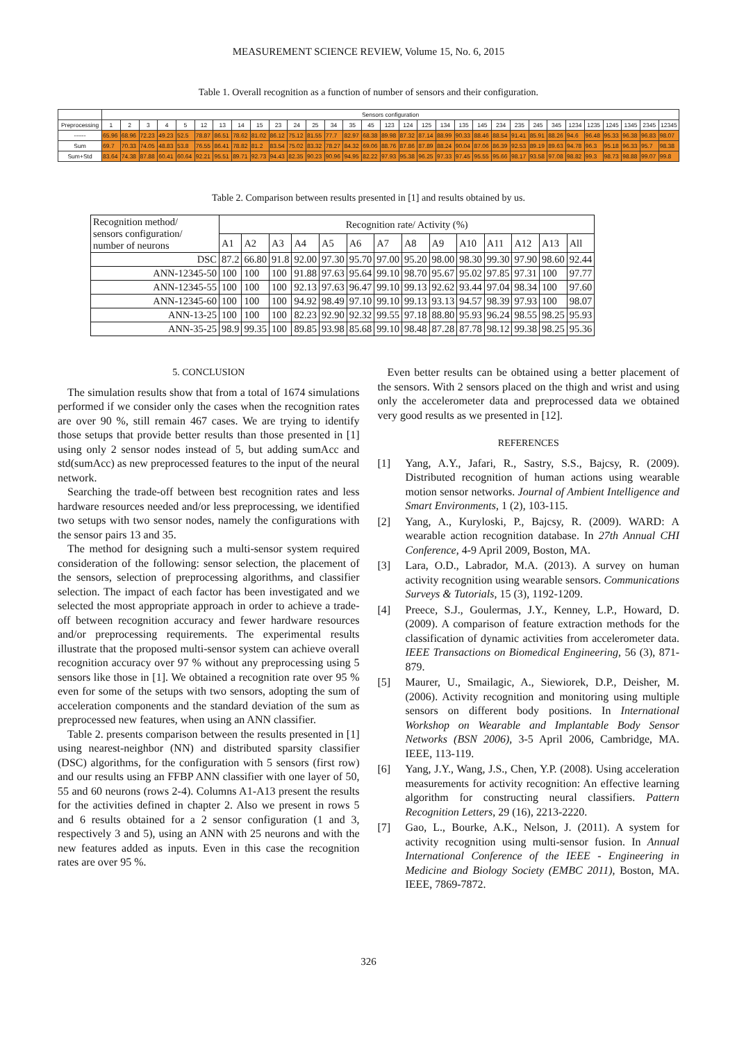MEASUREMENT SCIENCE REVIEW, Volume 15, No. 6, 2015
Table 1. Overall recognition as a function of number of sensors and their configuration.
| | Sensors configuration | | | | | | | | | | | | | | | | | | | | | | | | | | | | | | |
| --- | --- | --- | --- | --- | --- | --- | --- | --- | --- | --- | --- | --- | --- | --- | --- | --- | --- | --- | --- | --- | --- | --- | --- | --- | --- | --- | --- | --- | --- | --- | --- |
| Preprocessing | 1 | 2 | 3 | 4 | 5 | 12 | 13 | 14 | 15 | 23 | 24 | 25 | 34 | 35 | 45 | 123 | 124 | 125 | 134 | 135 | 145 | 234 | 235 | 245 | 345 | 1234 | 1235 | 1245 | 1345 | 2345 | 12345 |
| ------ | 65.96 | 68.96 | 72.23 | 49.23 | 52.5 | 78.87 | 86.51 | 78.62 | 81.02 | 86.12 | 75.12 | 81.55 | 77.7 | 82.97 | 68.38 | 89.98 | 87.32 | 87.14 | 88.99 | 90.33 | 88.46 | 88.54 | 91.41 | 85.91 | 88.26 | 94.6 | 96.48 | 95.33 | 96.38 | 96.83 | 98.07 |
| Sum | 69.7 | 70.33 | 74.05 | 48.83 | 53.8 | 76.55 | 86.41 | 78.82 | 81.2 | 83.54 | 75.02 | 83.32 | 78.27 | 84.32 | 69.06 | 88.76 | 87.86 | 87.89 | 88.24 | 90.04 | 87.06 | 86.39 | 92.53 | 89.19 | 89.63 | 94.78 | 96.3 | 95.18 | 96.33 | 95.7 | 98.38 |
| Sum+Std | 83.64 | 74.38 | 87.88 | 60.41 | 60.64 | 92.21 | 95.51 | 89.71 | 92.73 | 94.43 | 82.35 | 90.23 | 90.96 | 94.95 | 82.22 | 97.93 | 95.38 | 96.25 | 97.33 | 97.45 | 95.55 | 95.66 | 98.17 | 93.58 | 97.08 | 98.82 | 99.3 | 98.73 | 98.88 | 99.07 | 99.8 |
Table 2. Comparison between results presented in [1] and results obtained by us.
| Recognition method/ sensors configuration/ number of neurons | Recognition rate/ Activity (%) | | | | | | | | | | | | | |
| --- | --- | --- | --- | --- | --- | --- | --- | --- | --- | --- | --- | --- | --- | --- |
| | A1 | A2 | A3 | A4 | A5 | A6 | A7 | A8 | A9 | A10 | A11 | A12 | A13 | All |
| DSC | 87.2 | 66.80 | 91.8 | 92.00 | 97.30 | 95.70 | 97.00 | 95.20 | 98.00 | 98.30 | 99.30 | 97.90 | 98.60 | 92.44 |
| ANN-12345-50 | 100 | 100 | 100 | 91.88 | 97.63 | 95.64 | 99.10 | 98.70 | 95.67 | 95.02 | 97.85 | 97.31 | 100 | 97.77 |
| ANN-12345-55 | 100 | 100 | 100 | 92.13 | 97.63 | 96.47 | 99.10 | 99.13 | 92.62 | 93.44 | 97.04 | 98.34 | 100 | 97.60 |
| ANN-12345-60 | 100 | 100 | 100 | 94.92 | 98.49 | 97.10 | 99.10 | 99.13 | 93.13 | 94.57 | 98.39 | 97.93 | 100 | 98.07 |
| ANN-13-25 | 100 | 100 | 100 | 82.23 | 92.90 | 92.32 | 99.55 | 97.18 | 88.80 | 95.93 | 96.24 | 98.55 | 98.25 | 95.93 |
| ANN-35-25 | 98.9 | 99.35 | 100 | 89.85 | 93.98 | 85.68 | 99.10 | 98.48 | 87.28 | 87.78 | 98.12 | 99.38 | 98.25 | 95.36 |
5. CONCLUSION
The simulation results show that from a total of 1674 simulations performed if we consider only the cases when the recognition rates are over 90 %, still remain 467 cases. We are trying to identify those setups that provide better results than those presented in [1] using only 2 sensor nodes instead of 5, but adding sumAcc and std(sumAcc) as new preprocessed features to the input of the neural network.
Searching the trade-off between best recognition rates and less hardware resources needed and/or less preprocessing, we identified two setups with two sensor nodes, namely the configurations with the sensor pairs 13 and 35.
The method for designing such a multi-sensor system required consideration of the following: sensor selection, the placement of the sensors, selection of preprocessing algorithms, and classifier selection. The impact of each factor has been investigated and we selected the most appropriate approach in order to achieve a trade-off between recognition accuracy and fewer hardware resources and/or preprocessing requirements. The experimental results illustrate that the proposed multi-sensor system can achieve overall recognition accuracy over 97 % without any preprocessing using 5 sensors like those in [1]. We obtained a recognition rate over 95 % even for some of the setups with two sensors, adopting the sum of acceleration components and the standard deviation of the sum as preprocessed new features, when using an ANN classifier.
Table 2. presents comparison between the results presented in [1] using nearest-neighbor (NN) and distributed sparsity classifier (DSC) algorithms, for the configuration with 5 sensors (first row) and our results using an FFBP ANN classifier with one layer of 50, 55 and 60 neurons (rows 2-4). Columns A1-A13 present the results for the activities defined in chapter 2. Also we present in rows 5 and 6 results obtained for a 2 sensor configuration (1 and 3, respectively 3 and 5), using an ANN with 25 neurons and with the new features added as inputs. Even in this case the recognition rates are over 95 %.
Even better results can be obtained using a better placement of the sensors. With 2 sensors placed on the thigh and wrist and using only the accelerometer data and preprocessed data we obtained very good results as we presented in [12].
REFERENCES
[1] Yang, A.Y., Jafari, R., Sastry, S.S., Bajcsy, R. (2009). Distributed recognition of human actions using wearable motion sensor networks. Journal of Ambient Intelligence and Smart Environments, 1 (2), 103-115.
[2] Yang, A., Kuryloski, P., Bajcsy, R. (2009). WARD: A wearable action recognition database. In 27th Annual CHI Conference, 4-9 April 2009, Boston, MA.
[3] Lara, O.D., Labrador, M.A. (2013). A survey on human activity recognition using wearable sensors. Communications Surveys & Tutorials, 15 (3), 1192-1209.
[4] Preece, S.J., Goulermas, J.Y., Kenney, L.P., Howard, D. (2009). A comparison of feature extraction methods for the classification of dynamic activities from accelerometer data. IEEE Transactions on Biomedical Engineering, 56 (3), 871-879.
[5] Maurer, U., Smailagic, A., Siewiorek, D.P., Deisher, M. (2006). Activity recognition and monitoring using multiple sensors on different body positions. In International Workshop on Wearable and Implantable Body Sensor Networks (BSN 2006), 3-5 April 2006, Cambridge, MA. IEEE, 113-119.
[6] Yang, J.Y., Wang, J.S., Chen, Y.P. (2008). Using acceleration measurements for activity recognition: An effective learning algorithm for constructing neural classifiers. Pattern Recognition Letters, 29 (16), 2213-2220.
[7] Gao, L., Bourke, A.K., Nelson, J. (2011). A system for activity recognition using multi-sensor fusion. In Annual International Conference of the IEEE - Engineering in Medicine and Biology Society (EMBC 2011), Boston, MA. IEEE, 7869-7872.
326